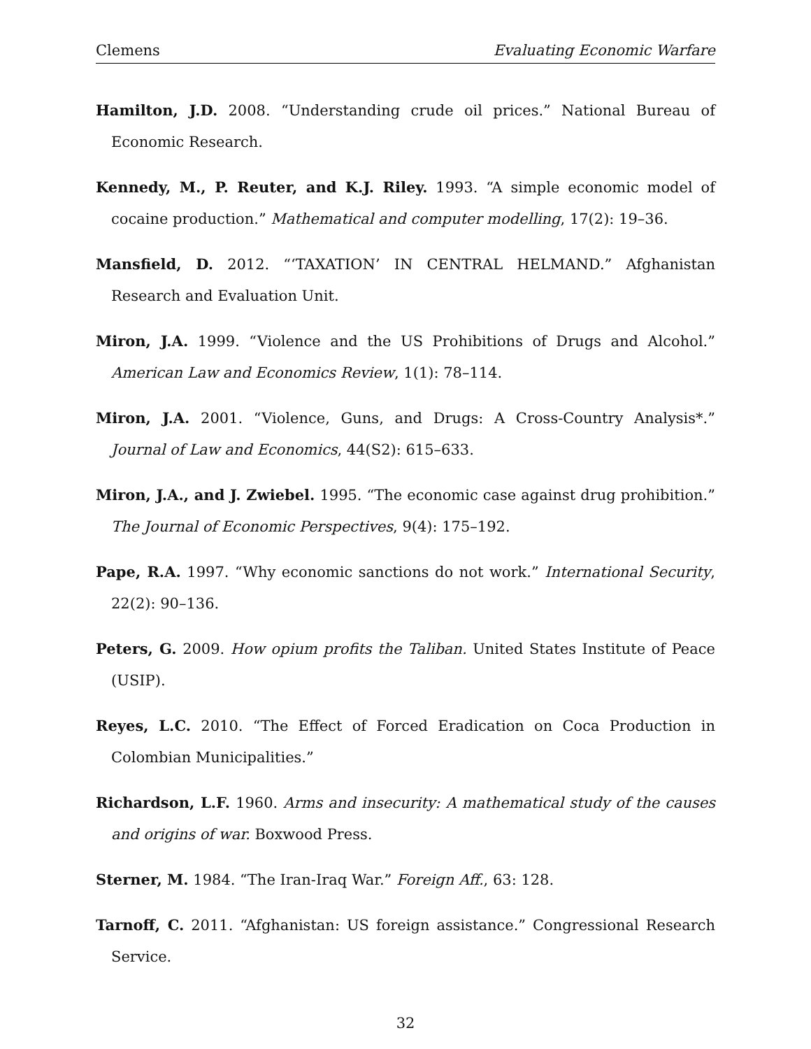Clemens Evaluating Economic Warfare
Hamilton, J.D. 2008. “Understanding crude oil prices.” National Bureau of Economic Research.
Kennedy, M., P. Reuter, and K.J. Riley. 1993. “A simple economic model of cocaine production.” Mathematical and computer modelling, 17(2): 19–36.
Mansfield, D. 2012. “‘TAXATION’ IN CENTRAL HELMAND.” Afghanistan Research and Evaluation Unit.
Miron, J.A. 1999. “Violence and the US Prohibitions of Drugs and Alcohol.” American Law and Economics Review, 1(1): 78–114.
Miron, J.A. 2001. “Violence, Guns, and Drugs: A Cross-Country Analysis*.” Journal of Law and Economics, 44(S2): 615–633.
Miron, J.A., and J. Zwiebel. 1995. “The economic case against drug prohibition.” The Journal of Economic Perspectives, 9(4): 175–192.
Pape, R.A. 1997. “Why economic sanctions do not work.” International Security, 22(2): 90–136.
Peters, G. 2009. How opium profits the Taliban. United States Institute of Peace (USIP).
Reyes, L.C. 2010. “The Effect of Forced Eradication on Coca Production in Colombian Municipalities.”
Richardson, L.F. 1960. Arms and insecurity: A mathematical study of the causes and origins of war. Boxwood Press.
Sterner, M. 1984. “The Iran-Iraq War.” Foreign Aff., 63: 128.
Tarnoff, C. 2011. “Afghanistan: US foreign assistance.” Congressional Research Service.
32